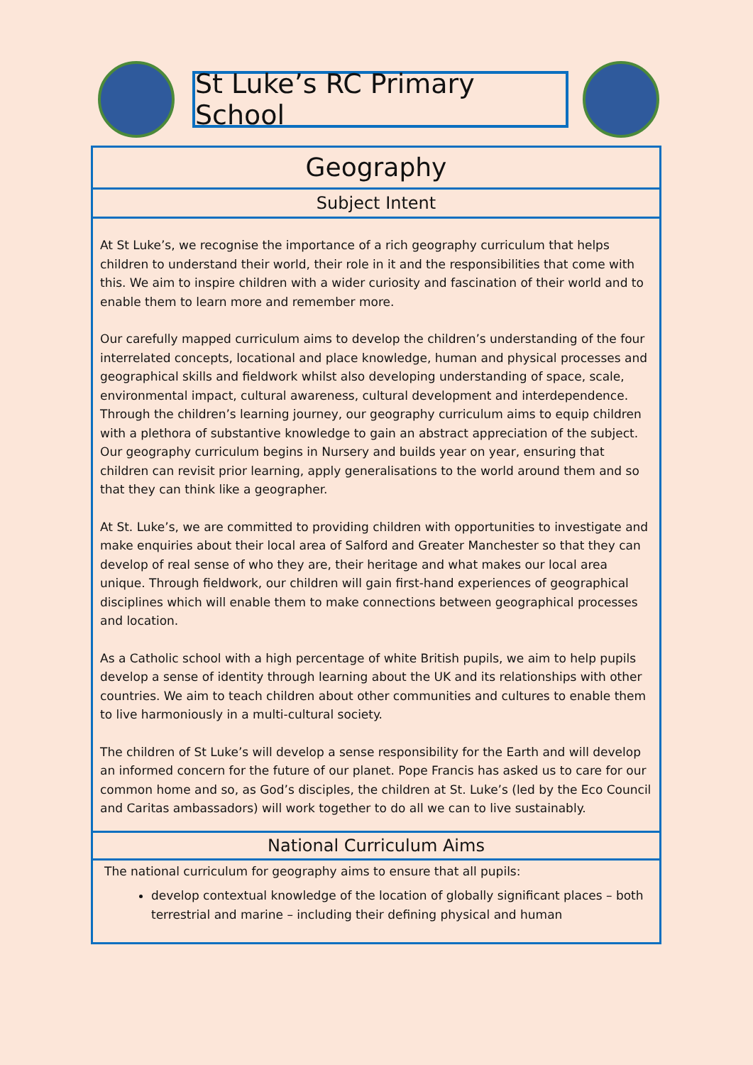St Luke’s RC Primary School
Geography
Subject Intent
At St Luke’s, we recognise the importance of a rich geography curriculum that helps children to understand their world, their role in it and the responsibilities that come with this. We aim to inspire children with a wider curiosity and fascination of their world and to enable them to learn more and remember more.
Our carefully mapped curriculum aims to develop the children’s understanding of the four interrelated concepts, locational and place knowledge, human and physical processes and geographical skills and fieldwork whilst also developing understanding of space, scale, environmental impact, cultural awareness, cultural development and interdependence. Through the children’s learning journey, our geography curriculum aims to equip children with a plethora of substantive knowledge to gain an abstract appreciation of the subject. Our geography curriculum begins in Nursery and builds year on year, ensuring that children can revisit prior learning, apply generalisations to the world around them and so that they can think like a geographer.
At St. Luke’s, we are committed to providing children with opportunities to investigate and make enquiries about their local area of Salford and Greater Manchester so that they can develop of real sense of who they are, their heritage and what makes our local area unique. Through fieldwork, our children will gain first-hand experiences of geographical disciplines which will enable them to make connections between geographical processes and location.
As a Catholic school with a high percentage of white British pupils, we aim to help pupils develop a sense of identity through learning about the UK and its relationships with other countries. We aim to teach children about other communities and cultures to enable them to live harmoniously in a multi-cultural society.
The children of St Luke’s will develop a sense responsibility for the Earth and will develop an informed concern for the future of our planet. Pope Francis has asked us to care for our common home and so, as God’s disciples, the children at St. Luke’s (led by the Eco Council and Caritas ambassadors) will work together to do all we can to live sustainably.
National Curriculum Aims
The national curriculum for geography aims to ensure that all pupils:
develop contextual knowledge of the location of globally significant places – both terrestrial and marine – including their defining physical and human